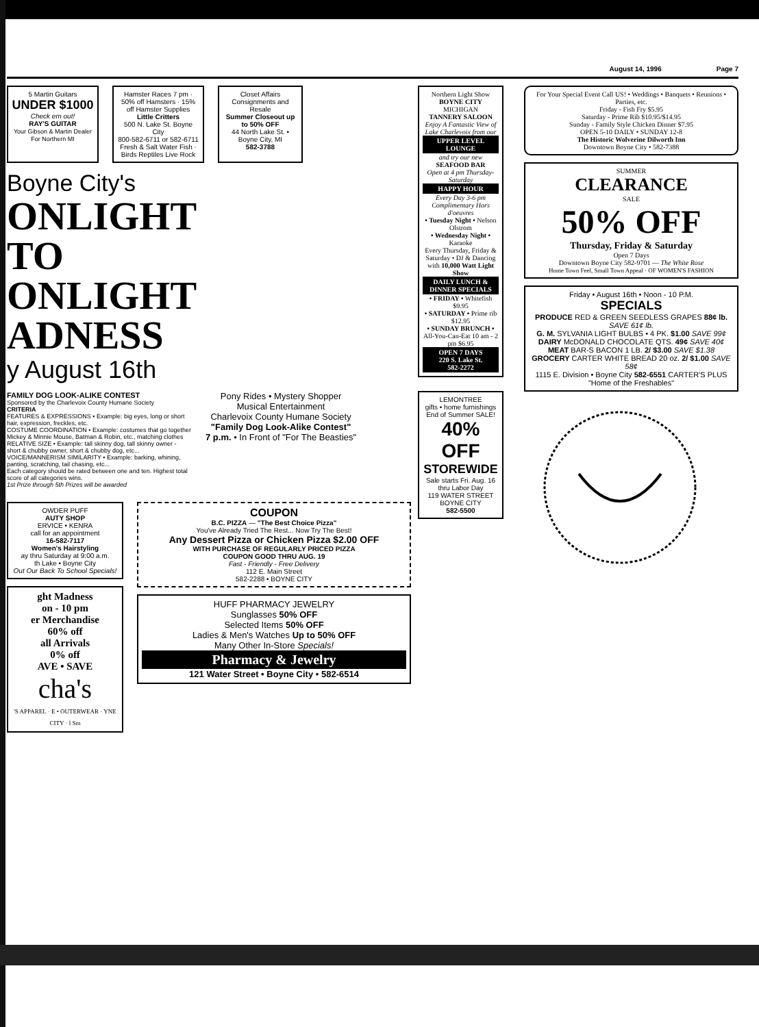August 14, 1996 Page 7
5 Martin Guitars
UNDER $1000
Check em out!
RAY'S GUITAR
Your Gibson & Martin Dealer For Northern MI
Hamster Races 7 pm · 50% off Hamsters · 15% off Hamster Supplies
Little Critters
500 N. Lake St. Boyne City
800-582-6711 or 582-6711
Fresh & Salt Water Fish · Birds Reptiles Live Rock
Closet Affairs
Consignments and Resale
Summer Closeout up to 50% OFF
44 North Lake St. • Boyne City, MI
582-3788
Boyne City's
ONLIGHT
TO
ONLIGHT
ADNESS
y August 16th
FAMILY DOG LOOK-ALIKE CONTEST
Sponsored by the Charlevoix County Humane Society
CRITERIA
FEATURES & EXPRESSIONS • Example: big eyes, long or short hair, expression, freckles, etc.
COSTUME COORDINATION • Example: costumes that go together Mickey & Minnie Mouse, Batman & Robin, etc., matching clothes
RELATIVE SIZE • Example: tall skinny dog, tall skinny owner - short & chubby owner, short & chubby dog, etc...
VOICE/MANNERISM SIMILARITY • Example: barking, whining, panting, scratching, tail chasing, etc...
Each category should be rated between one and ten. Highest total score of all categories wins.
1st Prize through 5th Prizes will be awarded
Pony Rides • Mystery Shopper
Musical Entertainment
Charlevoix County Humane Society
"Family Dog Look-Alike Contest"
7 p.m. • In Front of "For The Beasties"
OWDER PUFF
AUTY SHOP
ERVICE • KENRA
call for an appointment
16-582-7117
Women's Hairstyling
ay thru Saturday at 9:00 a.m.
th Lake • Boyne City
Out Our Back To School Specials!
ght Madness
on - 10 pm
er Merchandise
60% off
all Arrivals
0% off
AVE • SAVE
cha's
'S APPAREL · E • OUTERWEAR · YNE CITY · l Sm
COUPON
B.C. PIZZA — "The Best Choice Pizza"
You've Already Tried The Rest... Now Try The Best!
Any Dessert Pizza or Chicken Pizza $2.00 OFF
WITH PURCHASE OF REGULARLY PRICED PIZZA
COUPON GOOD THRU AUG. 19
Fast - Friendly - Free Delivery
112 E. Main Street
582-2288 • BOYNE CITY
HUFF PHARMACY JEWELRY
Sunglasses 50% OFF
Selected Items 50% OFF
Ladies & Men's Watches Up to 50% OFF
Many Other In-Store Specials!
Pharmacy & Jewelry
121 Water Street • Boyne City • 582-6514
Northern Light Show
BOYNE CITY MICHIGAN
TANNERY SALOON
Enjoy A Fantastic View of Lake Charlevoix from our
UPPER LEVEL LOUNGE
and try our new
SEAFOOD BAR
Open at 4 pm Thursday-Saturday
HAPPY HOUR
Every Day 3-6 pm Complimentary Hors d'oeuvres
• Tuesday Night • Nelson Olstrom
• Wednesday Night • Karaoke
Every Thursday, Friday & Saturday • DJ & Dancing with 10,000 Watt Light Show
DAILY LUNCH & DINNER SPECIALS
• FRIDAY • Whitefish $9.95
• SATURDAY • Prime rib $12.95
• SUNDAY BRUNCH • All-You-Can-Eat 10 am - 2 pm $6.95
OPEN 7 DAYS
220 S. Lake St.
582-2272
LEMONTREE
gifts • home furnishings
End of Summer SALE!
40% OFF
STOREWIDE
Sale starts Fri. Aug. 16 thru Labor Day
119 WATER STREET
BOYNE CITY
582-5500
For Your Special Event Call US! • Weddings • Banquets • Reunions • Parties, etc.
Friday - Fish Fry $5.95
Saturday - Prime Rib $10.95/$14.95
Sunday - Family Style Chicken Dinner $7.95
OPEN 5-10 DAILY • SUNDAY 12-8
The Historic Wolverine Dilworth Inn
Downtown Boyne City • 582-7388
SUMMER
CLEARANCE
SALE
50% OFF
Thursday, Friday & Saturday
Open 7 Days
Downtown Boyne City 582-9701 — The White Rose
Home Town Feel, Small Town Appeal · OF WOMEN'S FASHION
Friday • August 16th • Noon - 10 P.M.
SPECIALS
PRODUCE RED & GREEN SEEDLESS GRAPES 88¢ lb. SAVE 61¢ lb.
G. M. SYLVANIA LIGHT BULBS • 4 PK. $1.00 SAVE 99¢
DAIRY McDONALD CHOCOLATE QTS. 49¢ SAVE 40¢
MEAT BAR-S BACON 1 LB. 2/ $3.00 SAVE $1.38
GROCERY CARTER WHITE BREAD 20 oz. 2/ $1.00 SAVE 58¢
1115 E. Division • Boyne City 582-6551 CARTER'S PLUS "Home of the Freshables"